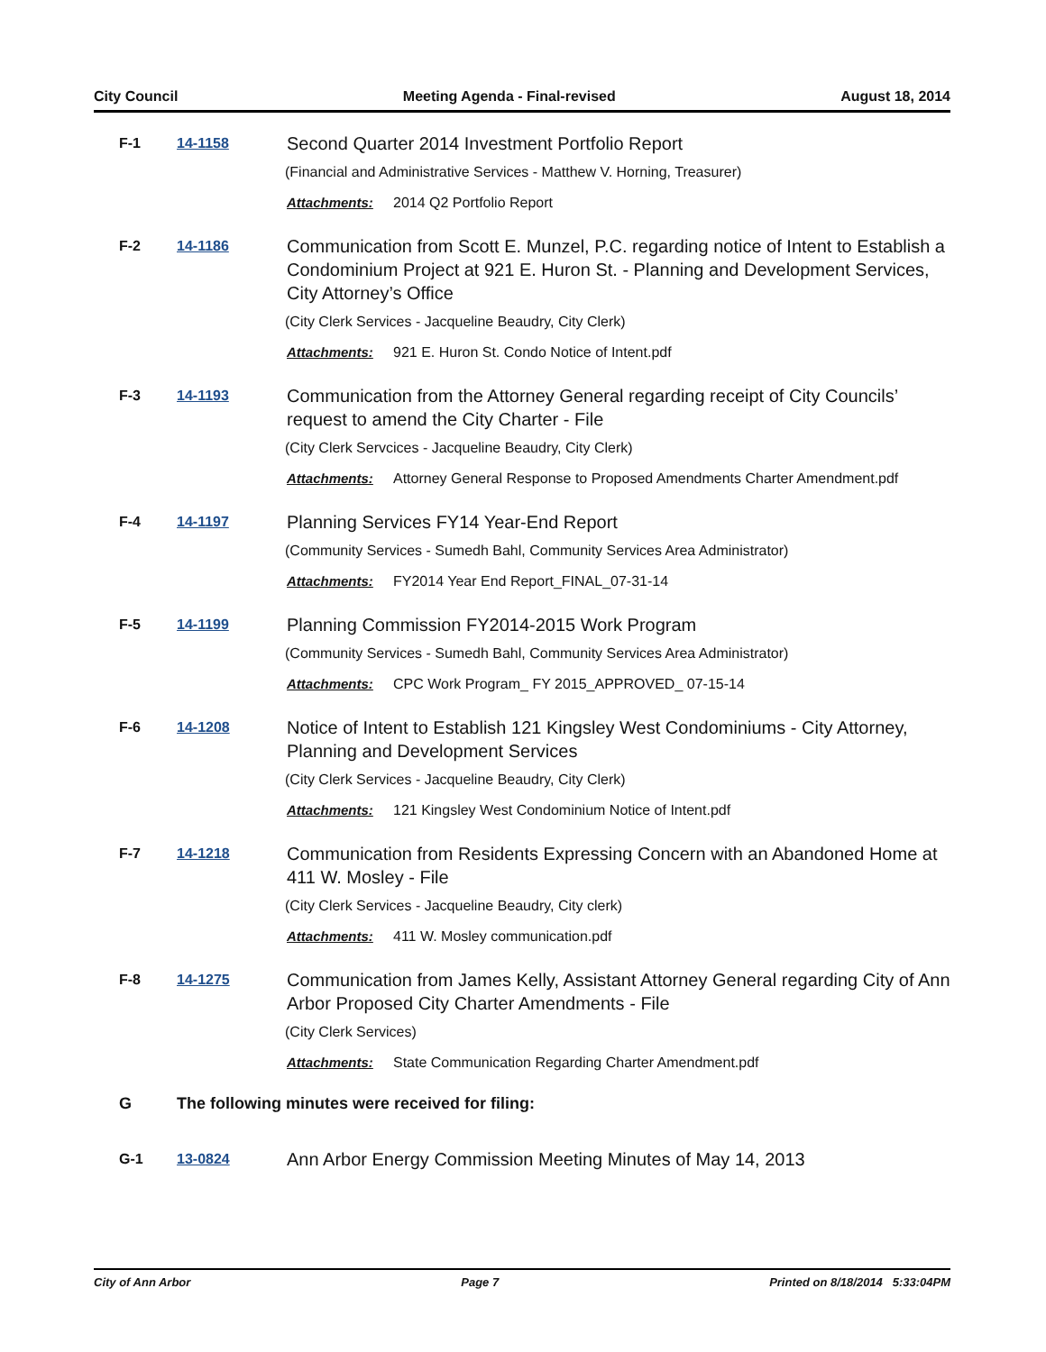City Council Meeting Agenda - Final-revised August 18, 2014
F-1 14-1158
Second Quarter 2014 Investment Portfolio Report
(Financial and Administrative Services - Matthew V. Horning, Treasurer)
Attachments: 2014 Q2 Portfolio Report
F-2 14-1186
Communication from Scott E. Munzel, P.C. regarding notice of Intent to Establish a Condominium Project at 921 E. Huron St. - Planning and Development Services, City Attorney’s Office
(City Clerk Services - Jacqueline Beaudry, City Clerk)
Attachments: 921 E. Huron St. Condo Notice of Intent.pdf
F-3 14-1193
Communication from the Attorney General regarding receipt of City Councils’ request to amend the City Charter - File
(City Clerk Servcices - Jacqueline Beaudry, City Clerk)
Attachments: Attorney General Response to Proposed Amendments Charter Amendment.pdf
F-4 14-1197
Planning Services FY14 Year-End Report
(Community Services - Sumedh Bahl, Community Services Area Administrator)
Attachments: FY2014 Year End Report_FINAL_07-31-14
F-5 14-1199
Planning Commission FY2014-2015 Work Program
(Community Services - Sumedh Bahl, Community Services Area Administrator)
Attachments: CPC Work Program_ FY 2015_APPROVED_ 07-15-14
F-6 14-1208
Notice of Intent to Establish 121 Kingsley West Condominiums - City Attorney, Planning and Development Services
(City Clerk Services - Jacqueline Beaudry, City Clerk)
Attachments: 121 Kingsley West Condominium Notice of Intent.pdf
F-7 14-1218
Communication from Residents Expressing Concern with an Abandoned Home at 411 W. Mosley - File
(City Clerk Services - Jacqueline Beaudry, City clerk)
Attachments: 411 W. Mosley communication.pdf
F-8 14-1275
Communication from James Kelly, Assistant Attorney General regarding City of Ann Arbor Proposed City Charter Amendments - File
(City Clerk Services)
Attachments: State Communication Regarding Charter Amendment.pdf
G The following minutes were received for filing:
G-1 13-0824
Ann Arbor Energy Commission Meeting Minutes of May 14, 2013
City of Ann Arbor Page 7 Printed on 8/18/2014 5:33:04PM